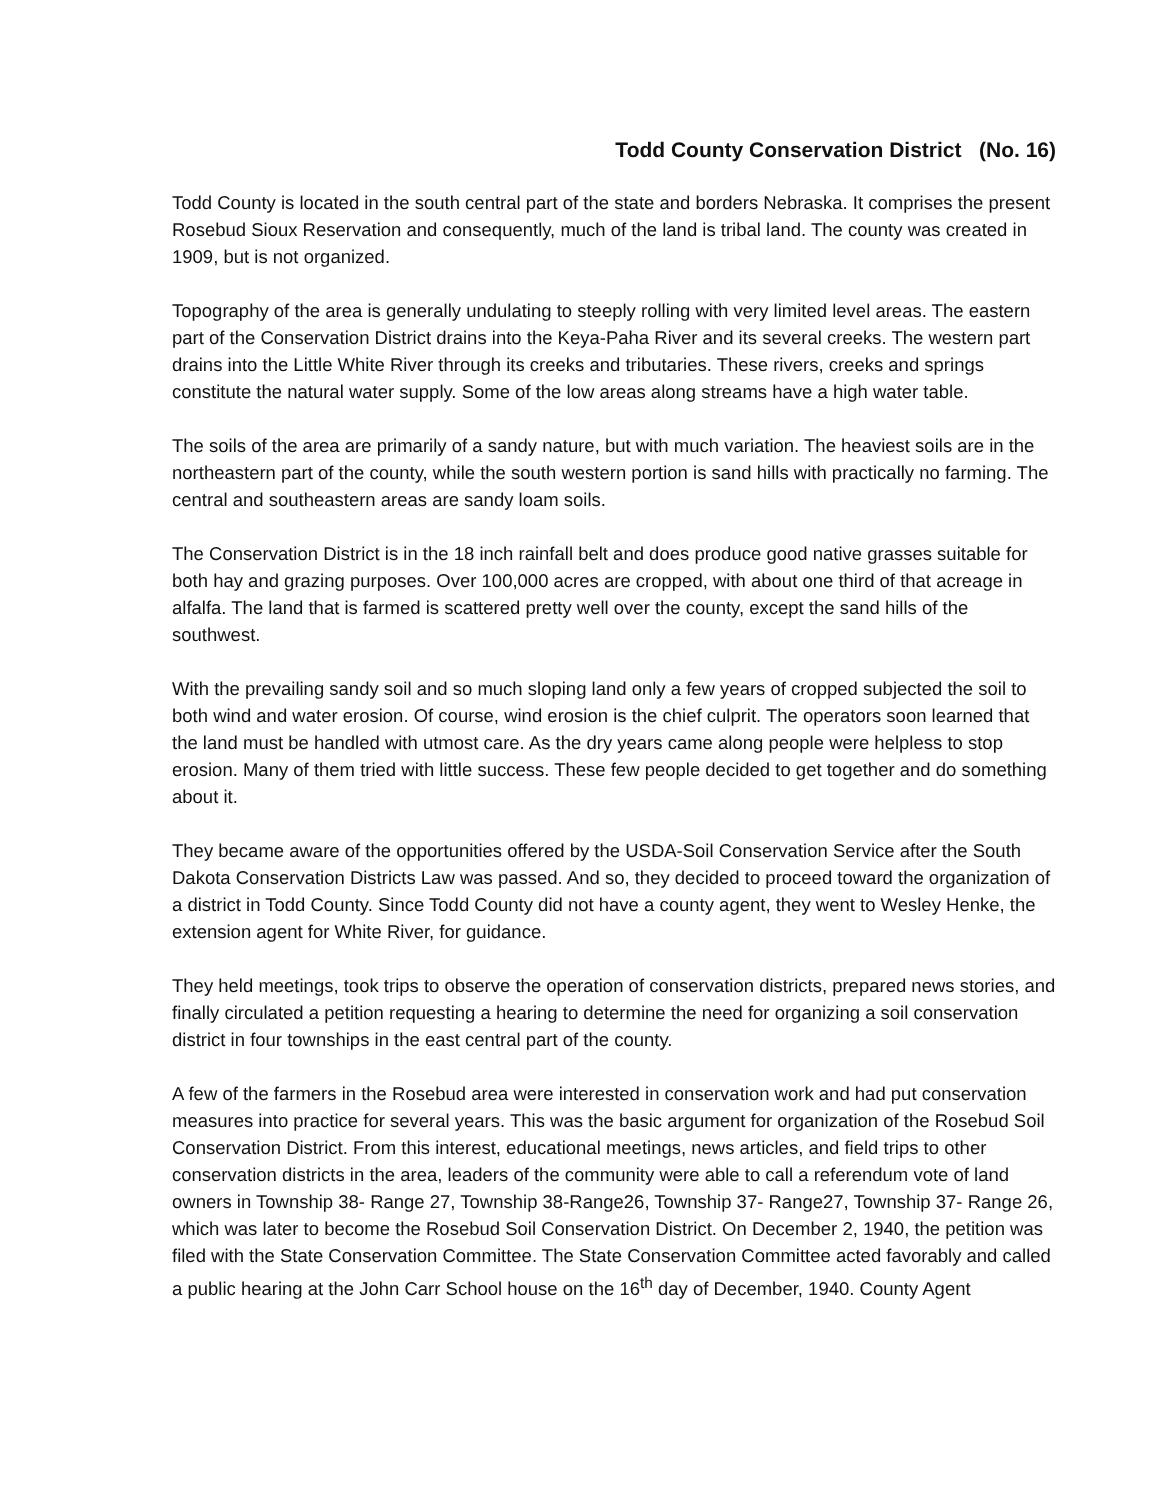Todd County Conservation District (No. 16)
Todd County is located in the south central part of the state and borders Nebraska. It comprises the present Rosebud Sioux Reservation and consequently, much of the land is tribal land. The county was created in 1909, but is not organized.
Topography of the area is generally undulating to steeply rolling with very limited level areas. The eastern part of the Conservation District drains into the Keya-Paha River and its several creeks. The western part drains into the Little White River through its creeks and tributaries. These rivers, creeks and springs constitute the natural water supply. Some of the low areas along streams have a high water table.
The soils of the area are primarily of a sandy nature, but with much variation. The heaviest soils are in the northeastern part of the county, while the south western portion is sand hills with practically no farming. The central and southeastern areas are sandy loam soils.
The Conservation District is in the 18 inch rainfall belt and does produce good native grasses suitable for both hay and grazing purposes. Over 100,000 acres are cropped, with about one third of that acreage in alfalfa. The land that is farmed is scattered pretty well over the county, except the sand hills of the southwest.
With the prevailing sandy soil and so much sloping land only a few years of cropped subjected the soil to both wind and water erosion. Of course, wind erosion is the chief culprit. The operators soon learned that the land must be handled with utmost care. As the dry years came along people were helpless to stop erosion. Many of them tried with little success. These few people decided to get together and do something about it.
They became aware of the opportunities offered by the USDA-Soil Conservation Service after the South Dakota Conservation Districts Law was passed. And so, they decided to proceed toward the organization of a district in Todd County. Since Todd County did not have a county agent, they went to Wesley Henke, the extension agent for White River, for guidance.
They held meetings, took trips to observe the operation of conservation districts, prepared news stories, and finally circulated a petition requesting a hearing to determine the need for organizing a soil conservation district in four townships in the east central part of the county.
A few of the farmers in the Rosebud area were interested in conservation work and had put conservation measures into practice for several years. This was the basic argument for organization of the Rosebud Soil Conservation District. From this interest, educational meetings, news articles, and field trips to other conservation districts in the area, leaders of the community were able to call a referendum vote of land owners in Township 38- Range 27, Township 38-Range26, Township 37- Range27, Township 37- Range 26, which was later to become the Rosebud Soil Conservation District. On December 2, 1940, the petition was filed with the State Conservation Committee. The State Conservation Committee acted favorably and called a public hearing at the John Carr School house on the 16<sup>th</sup> day of December, 1940. County Agent